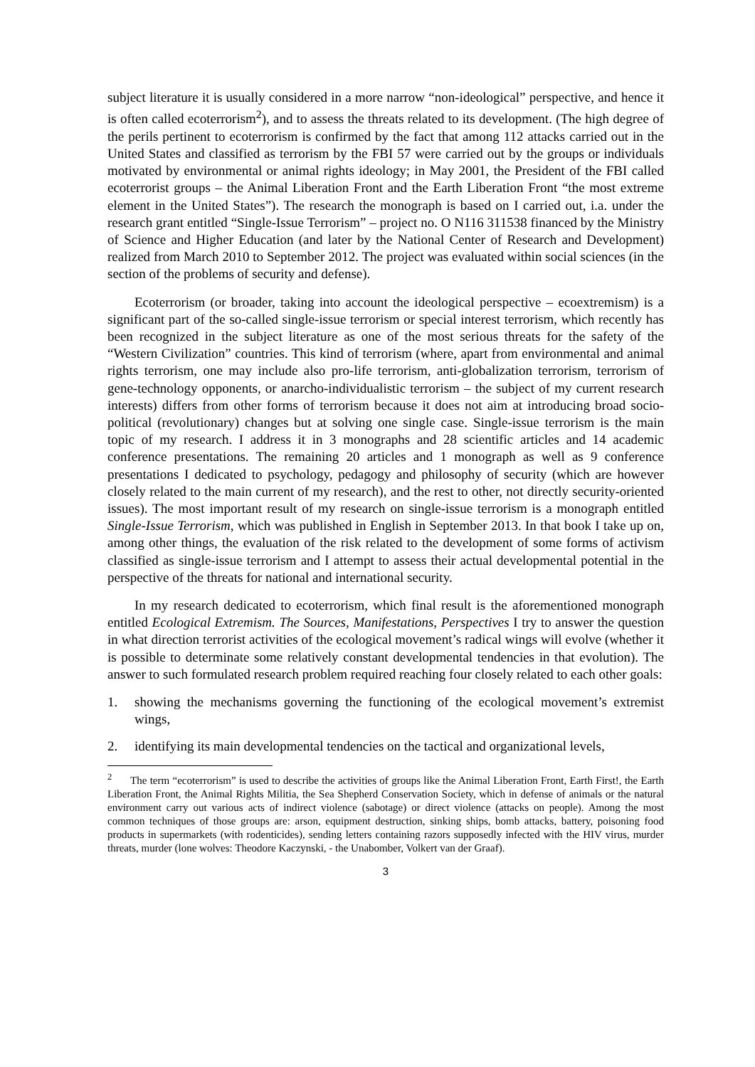subject literature it is usually considered in a more narrow “non-ideological” perspective, and hence it is often called ecoterrorism<sup>2</sup>), and to assess the threats related to its development. (The high degree of the perils pertinent to ecoterrorism is confirmed by the fact that among 112 attacks carried out in the United States and classified as terrorism by the FBI 57 were carried out by the groups or individuals motivated by environmental or animal rights ideology; in May 2001, the President of the FBI called ecoterrorist groups – the Animal Liberation Front and the Earth Liberation Front “the most extreme element in the United States”). The research the monograph is based on I carried out, i.a. under the research grant entitled “Single-Issue Terrorism” – project no. O N116 311538 financed by the Ministry of Science and Higher Education (and later by the National Center of Research and Development) realized from March 2010 to September 2012. The project was evaluated within social sciences (in the section of the problems of security and defense).
Ecoterrorism (or broader, taking into account the ideological perspective – ecoextremism) is a significant part of the so-called single-issue terrorism or special interest terrorism, which recently has been recognized in the subject literature as one of the most serious threats for the safety of the “Western Civilization” countries. This kind of terrorism (where, apart from environmental and animal rights terrorism, one may include also pro-life terrorism, anti-globalization terrorism, terrorism of gene-technology opponents, or anarcho-individualistic terrorism – the subject of my current research interests) differs from other forms of terrorism because it does not aim at introducing broad socio-political (revolutionary) changes but at solving one single case. Single-issue terrorism is the main topic of my research. I address it in 3 monographs and 28 scientific articles and 14 academic conference presentations. The remaining 20 articles and 1 monograph as well as 9 conference presentations I dedicated to psychology, pedagogy and philosophy of security (which are however closely related to the main current of my research), and the rest to other, not directly security-oriented issues). The most important result of my research on single-issue terrorism is a monograph entitled Single-Issue Terrorism, which was published in English in September 2013. In that book I take up on, among other things, the evaluation of the risk related to the development of some forms of activism classified as single-issue terrorism and I attempt to assess their actual developmental potential in the perspective of the threats for national and international security.
In my research dedicated to ecoterrorism, which final result is the aforementioned monograph entitled Ecological Extremism. The Sources, Manifestations, Perspectives I try to answer the question in what direction terrorist activities of the ecological movement’s radical wings will evolve (whether it is possible to determinate some relatively constant developmental tendencies in that evolution). The answer to such formulated research problem required reaching four closely related to each other goals:
1. showing the mechanisms governing the functioning of the ecological movement’s extremist wings,
2. identifying its main developmental tendencies on the tactical and organizational levels,
<sup>2</sup> The term “ecoterrorism” is used to describe the activities of groups like the Animal Liberation Front, Earth First!, the Earth Liberation Front, the Animal Rights Militia, the Sea Shepherd Conservation Society, which in defense of animals or the natural environment carry out various acts of indirect violence (sabotage) or direct violence (attacks on people). Among the most common techniques of those groups are: arson, equipment destruction, sinking ships, bomb attacks, battery, poisoning food products in supermarkets (with rodenticides), sending letters containing razors supposedly infected with the HIV virus, murder threats, murder (lone wolves: Theodore Kaczynski, - the Unabomber, Volkert van der Graaf).
3